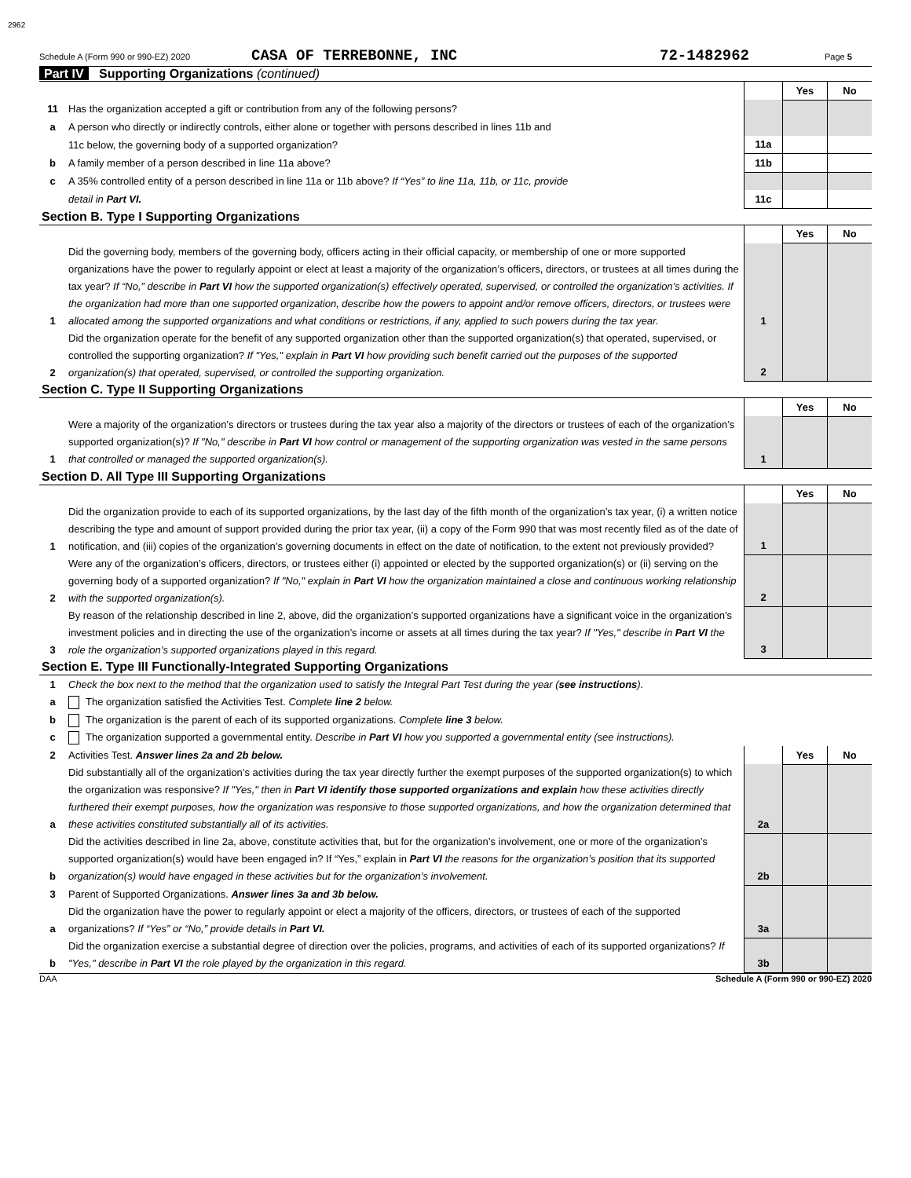2962
Schedule A (Form 990 or 990-EZ) 2020 CASA OF TERREBONNE, INC 72-1482962 Page 5
Part IV Supporting Organizations (continued)
| | | | Yes | No |
| 11 | Has the organization accepted a gift or contribution from any of the following persons? | | | |
| a | A person who directly or indirectly controls, either alone or together with persons described in lines 11b and | | | |
| | 11c below, the governing body of a supported organization? | 11a | | |
| b | A family member of a person described in line 11a above? | 11b | | |
| c | A 35% controlled entity of a person described in line 11a or 11b above? If “Yes” to line 11a, 11b, or 11c, provide | | | |
| | detail in Part VI. | 11c | | |
Section B. Type I Supporting Organizations
| | | | Yes | No |
| 1 | Did the governing body, members of the governing body, officers acting in their official capacity, or membership of one or more supported organizations have the power to regularly appoint or elect at least a majority of the organization’s officers, directors, or trustees at all times during the tax year? If “No,” describe in Part VI how the supported organization(s) effectively operated, supervised, or controlled the organization’s activities. If the organization had more than one supported organization, describe how the powers to appoint and/or remove officers, directors, or trustees were allocated among the supported organizations and what conditions or restrictions, if any, applied to such powers during the tax year. | 1 | | |
| 2 | Did the organization operate for the benefit of any supported organization other than the supported organization(s) that operated, supervised, or controlled the supporting organization? If "Yes," explain in Part VI how providing such benefit carried out the purposes of the supported organization(s) that operated, supervised, or controlled the supporting organization. | 2 | | |
Section C. Type II Supporting Organizations
| | | | Yes | No |
| 1 | Were a majority of the organization’s directors or trustees during the tax year also a majority of the directors or trustees of each of the organization’s supported organization(s)? If "No," describe in Part VI how control or management of the supporting organization was vested in the same persons that controlled or managed the supported organization(s). | 1 | | |
Section D. All Type III Supporting Organizations
| | | | Yes | No |
| 1 | Did the organization provide to each of its supported organizations, by the last day of the fifth month of the organization’s tax year, (i) a written notice describing the type and amount of support provided during the prior tax year, (ii) a copy of the Form 990 that was most recently filed as of the date of notification, and (iii) copies of the organization’s governing documents in effect on the date of notification, to the extent not previously provided? | 1 | | |
| 2 | Were any of the organization’s officers, directors, or trustees either (i) appointed or elected by the supported organization(s) or (ii) serving on the governing body of a supported organization? If "No," explain in Part VI how the organization maintained a close and continuous working relationship with the supported organization(s). | 2 | | |
| 3 | By reason of the relationship described in line 2, above, did the organization’s supported organizations have a significant voice in the organization’s investment policies and in directing the use of the organization’s income or assets at all times during the tax year? If "Yes," describe in Part VI the role the organization’s supported organizations played in this regard. | 3 | | |
Section E. Type III Functionally-Integrated Supporting Organizations
| 1 | Check the box next to the method that the organization used to satisfy the Integral Part Test during the year ( see instructions ). |
| a | The organization satisfied the Activities Test. Complete line 2 below. |
| b | The organization is the parent of each of its supported organizations. Complete line 3 below. |
| c | The organization supported a governmental entity. Describe in Part VI how you supported a governmental entity (see instructions). |
| 2 | Activities Test. Answer lines 2a and 2b below. | | Yes | No |
| a | Did substantially all of the organization’s activities during the tax year directly further the exempt purposes of the supported organization(s) to which the organization was responsive? If "Yes," then in Part VI identify those supported organizations and explain how these activities directly furthered their exempt purposes, how the organization was responsive to those supported organizations, and how the organization determined that these activities constituted substantially all of its activities. | 2a | | |
| b | Did the activities described in line 2a, above, constitute activities that, but for the organization’s involvement, one or more of the organization’s supported organization(s) would have been engaged in? If “Yes,” explain in Part VI the reasons for the organization’s position that its supported organization(s) would have engaged in these activities but for the organization’s involvement. | 2b | | |
| 3 | Parent of Supported Organizations. Answer lines 3a and 3b below. | | | |
| a | Did the organization have the power to regularly appoint or elect a majority of the officers, directors, or trustees of each of the supported organizations? If “Yes” or “No,” provide details in Part VI. | 3a | | |
| b | Did the organization exercise a substantial degree of direction over the policies, programs, and activities of each of its supported organizations? If "Yes," describe in Part VI the role played by the organization in this regard. | 3b | | |
DAA Schedule A (Form 990 or 990-EZ) 2020